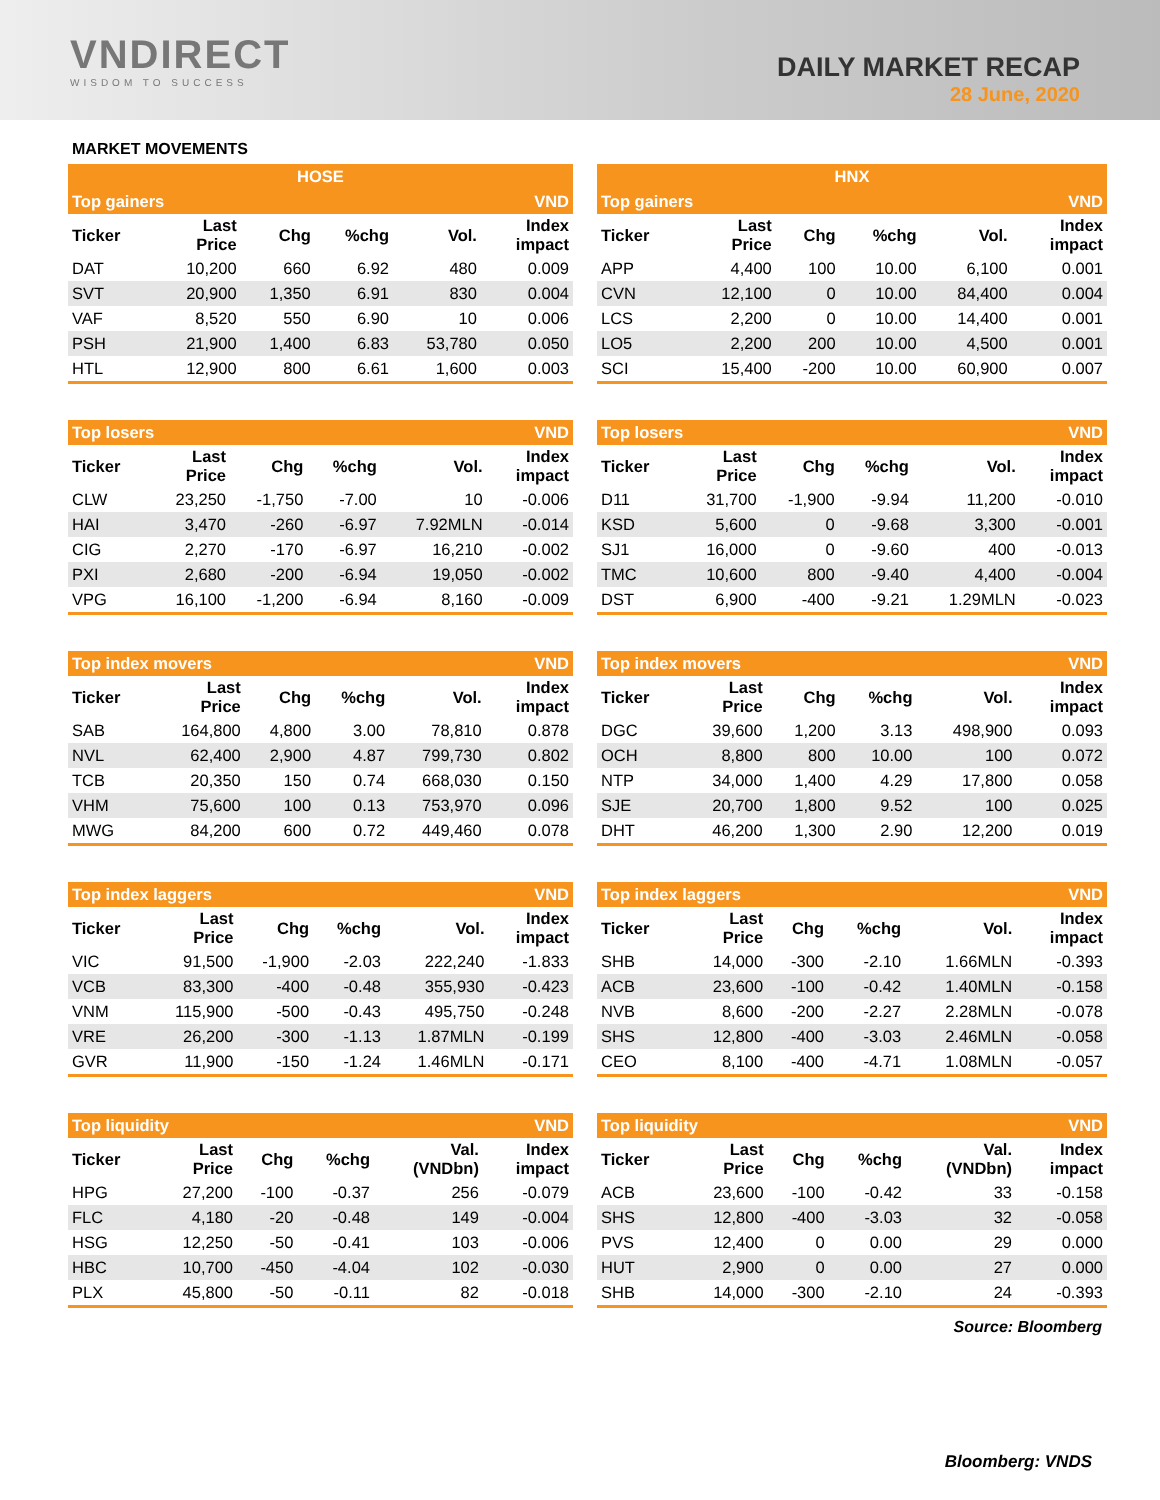VNDIRECT
WISDOM TO SUCCESS
DAILY MARKET RECAP
28 June, 2020
MARKET MOVEMENTS
| HOSE | | | | | |
| --- | --- | --- | --- | --- | --- |
| Top gainers | | | | | VND |
| Ticker | Last Price | Chg | %chg | Vol. | Index impact |
| DAT | 10,200 | 660 | 6.92 | 480 | 0.009 |
| SVT | 20,900 | 1,350 | 6.91 | 830 | 0.004 |
| VAF | 8,520 | 550 | 6.90 | 10 | 0.006 |
| PSH | 21,900 | 1,400 | 6.83 | 53,780 | 0.050 |
| HTL | 12,900 | 800 | 6.61 | 1,600 | 0.003 |
| HNX | | | | | |
| --- | --- | --- | --- | --- | --- |
| Top gainers | | | | | VND |
| Ticker | Last Price | Chg | %chg | Vol. | Index impact |
| APP | 4,400 | 100 | 10.00 | 6,100 | 0.001 |
| CVN | 12,100 | 0 | 10.00 | 84,400 | 0.004 |
| LCS | 2,200 | 0 | 10.00 | 14,400 | 0.001 |
| LO5 | 2,200 | 200 | 10.00 | 4,500 | 0.001 |
| SCI | 15,400 | -200 | 10.00 | 60,900 | 0.007 |
| Top losers | | | | | VND |
| --- | --- | --- | --- | --- | --- |
| Ticker | Last Price | Chg | %chg | Vol. | Index impact |
| CLW | 23,250 | -1,750 | -7.00 | 10 | -0.006 |
| HAI | 3,470 | -260 | -6.97 | 7.92MLN | -0.014 |
| CIG | 2,270 | -170 | -6.97 | 16,210 | -0.002 |
| PXI | 2,680 | -200 | -6.94 | 19,050 | -0.002 |
| VPG | 16,100 | -1,200 | -6.94 | 8,160 | -0.009 |
| Top losers | | | | | VND |
| --- | --- | --- | --- | --- | --- |
| Ticker | Last Price | Chg | %chg | Vol. | Index impact |
| D11 | 31,700 | -1,900 | -9.94 | 11,200 | -0.010 |
| KSD | 5,600 | 0 | -9.68 | 3,300 | -0.001 |
| SJ1 | 16,000 | 0 | -9.60 | 400 | -0.013 |
| TMC | 10,600 | 800 | -9.40 | 4,400 | -0.004 |
| DST | 6,900 | -400 | -9.21 | 1.29MLN | -0.023 |
| Top index movers | | | | | VND |
| --- | --- | --- | --- | --- | --- |
| Ticker | Last Price | Chg | %chg | Vol. | Index impact |
| SAB | 164,800 | 4,800 | 3.00 | 78,810 | 0.878 |
| NVL | 62,400 | 2,900 | 4.87 | 799,730 | 0.802 |
| TCB | 20,350 | 150 | 0.74 | 668,030 | 0.150 |
| VHM | 75,600 | 100 | 0.13 | 753,970 | 0.096 |
| MWG | 84,200 | 600 | 0.72 | 449,460 | 0.078 |
| Top index movers | | | | | VND |
| --- | --- | --- | --- | --- | --- |
| Ticker | Last Price | Chg | %chg | Vol. | Index impact |
| DGC | 39,600 | 1,200 | 3.13 | 498,900 | 0.093 |
| OCH | 8,800 | 800 | 10.00 | 100 | 0.072 |
| NTP | 34,000 | 1,400 | 4.29 | 17,800 | 0.058 |
| SJE | 20,700 | 1,800 | 9.52 | 100 | 0.025 |
| DHT | 46,200 | 1,300 | 2.90 | 12,200 | 0.019 |
| Top index laggers | | | | | VND |
| --- | --- | --- | --- | --- | --- |
| Ticker | Last Price | Chg | %chg | Vol. | Index impact |
| VIC | 91,500 | -1,900 | -2.03 | 222,240 | -1.833 |
| VCB | 83,300 | -400 | -0.48 | 355,930 | -0.423 |
| VNM | 115,900 | -500 | -0.43 | 495,750 | -0.248 |
| VRE | 26,200 | -300 | -1.13 | 1.87MLN | -0.199 |
| GVR | 11,900 | -150 | -1.24 | 1.46MLN | -0.171 |
| Top index laggers | | | | | VND |
| --- | --- | --- | --- | --- | --- |
| Ticker | Last Price | Chg | %chg | Vol. | Index impact |
| SHB | 14,000 | -300 | -2.10 | 1.66MLN | -0.393 |
| ACB | 23,600 | -100 | -0.42 | 1.40MLN | -0.158 |
| NVB | 8,600 | -200 | -2.27 | 2.28MLN | -0.078 |
| SHS | 12,800 | -400 | -3.03 | 2.46MLN | -0.058 |
| CEO | 8,100 | -400 | -4.71 | 1.08MLN | -0.057 |
| Top liquidity | | | | | VND |
| --- | --- | --- | --- | --- | --- |
| Ticker | Last Price | Chg | %chg | Val. (VNDbn) | Index impact |
| HPG | 27,200 | -100 | -0.37 | 256 | -0.079 |
| FLC | 4,180 | -20 | -0.48 | 149 | -0.004 |
| HSG | 12,250 | -50 | -0.41 | 103 | -0.006 |
| HBC | 10,700 | -450 | -4.04 | 102 | -0.030 |
| PLX | 45,800 | -50 | -0.11 | 82 | -0.018 |
| Top liquidity | | | | | VND |
| --- | --- | --- | --- | --- | --- |
| Ticker | Last Price | Chg | %chg | Val. (VNDbn) | Index impact |
| ACB | 23,600 | -100 | -0.42 | 33 | -0.158 |
| SHS | 12,800 | -400 | -3.03 | 32 | -0.058 |
| PVS | 12,400 | 0 | 0.00 | 29 | 0.000 |
| HUT | 2,900 | 0 | 0.00 | 27 | 0.000 |
| SHB | 14,000 | -300 | -2.10 | 24 | -0.393 |
Source: Bloomberg
Bloomberg: VNDS